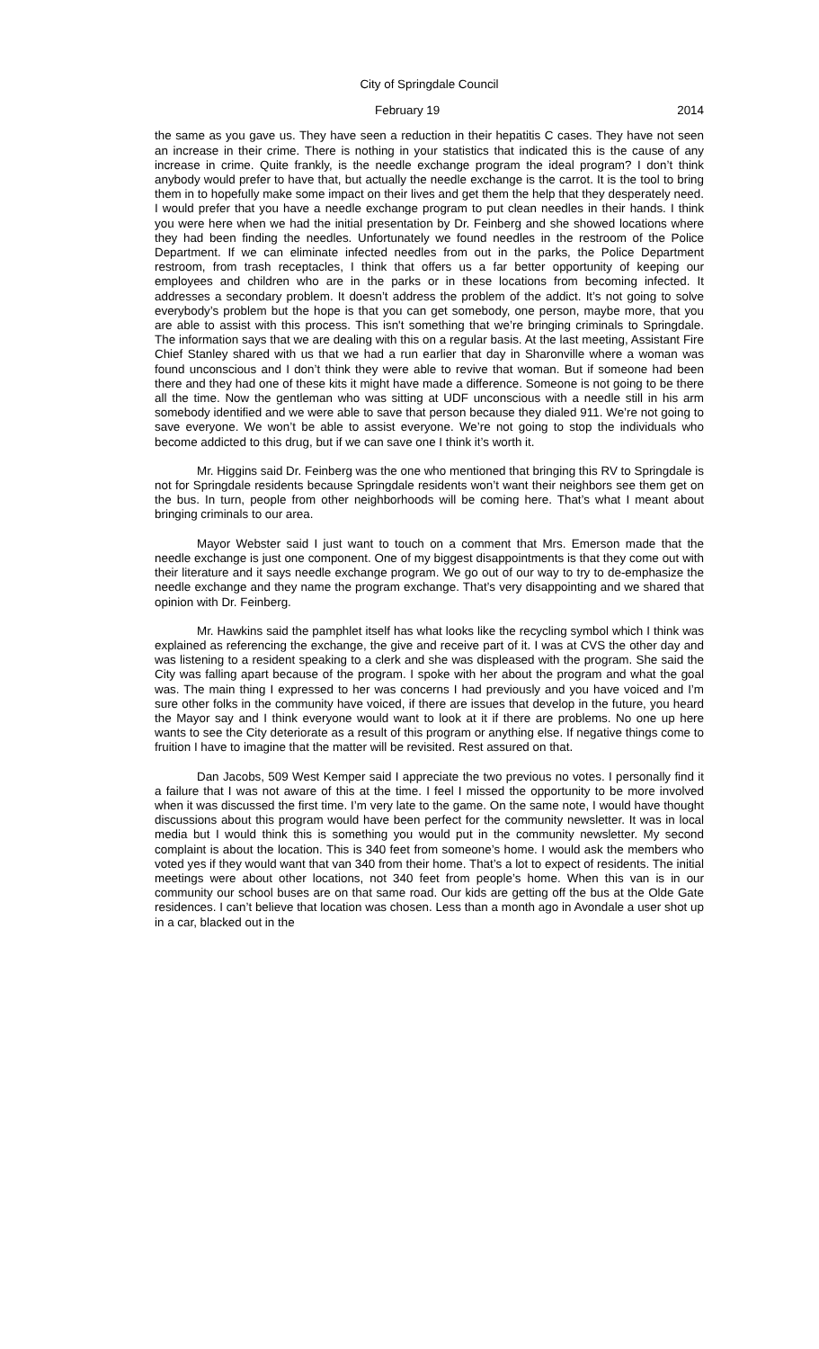City of Springdale Council
February 19 2014
the same as you gave us. They have seen a reduction in their hepatitis C cases. They have not seen an increase in their crime. There is nothing in your statistics that indicated this is the cause of any increase in crime. Quite frankly, is the needle exchange program the ideal program? I don’t think anybody would prefer to have that, but actually the needle exchange is the carrot. It is the tool to bring them in to hopefully make some impact on their lives and get them the help that they desperately need. I would prefer that you have a needle exchange program to put clean needles in their hands. I think you were here when we had the initial presentation by Dr. Feinberg and she showed locations where they had been finding the needles. Unfortunately we found needles in the restroom of the Police Department. If we can eliminate infected needles from out in the parks, the Police Department restroom, from trash receptacles, I think that offers us a far better opportunity of keeping our employees and children who are in the parks or in these locations from becoming infected. It addresses a secondary problem. It doesn’t address the problem of the addict. It’s not going to solve everybody’s problem but the hope is that you can get somebody, one person, maybe more, that you are able to assist with this process. This isn't something that we’re bringing criminals to Springdale. The information says that we are dealing with this on a regular basis. At the last meeting, Assistant Fire Chief Stanley shared with us that we had a run earlier that day in Sharonville where a woman was found unconscious and I don’t think they were able to revive that woman. But if someone had been there and they had one of these kits it might have made a difference. Someone is not going to be there all the time. Now the gentleman who was sitting at UDF unconscious with a needle still in his arm somebody identified and we were able to save that person because they dialed 911. We’re not going to save everyone. We won’t be able to assist everyone. We’re not going to stop the individuals who become addicted to this drug, but if we can save one I think it’s worth it.
Mr. Higgins said Dr. Feinberg was the one who mentioned that bringing this RV to Springdale is not for Springdale residents because Springdale residents won’t want their neighbors see them get on the bus. In turn, people from other neighborhoods will be coming here. That’s what I meant about bringing criminals to our area.
Mayor Webster said I just want to touch on a comment that Mrs. Emerson made that the needle exchange is just one component. One of my biggest disappointments is that they come out with their literature and it says needle exchange program. We go out of our way to try to de-emphasize the needle exchange and they name the program exchange. That’s very disappointing and we shared that opinion with Dr. Feinberg.
Mr. Hawkins said the pamphlet itself has what looks like the recycling symbol which I think was explained as referencing the exchange, the give and receive part of it. I was at CVS the other day and was listening to a resident speaking to a clerk and she was displeased with the program. She said the City was falling apart because of the program. I spoke with her about the program and what the goal was. The main thing I expressed to her was concerns I had previously and you have voiced and I’m sure other folks in the community have voiced, if there are issues that develop in the future, you heard the Mayor say and I think everyone would want to look at it if there are problems. No one up here wants to see the City deteriorate as a result of this program or anything else. If negative things come to fruition I have to imagine that the matter will be revisited. Rest assured on that.
Dan Jacobs, 509 West Kemper said I appreciate the two previous no votes. I personally find it a failure that I was not aware of this at the time. I feel I missed the opportunity to be more involved when it was discussed the first time. I’m very late to the game. On the same note, I would have thought discussions about this program would have been perfect for the community newsletter. It was in local media but I would think this is something you would put in the community newsletter. My second complaint is about the location. This is 340 feet from someone’s home. I would ask the members who voted yes if they would want that van 340 from their home. That’s a lot to expect of residents. The initial meetings were about other locations, not 340 feet from people’s home. When this van is in our community our school buses are on that same road. Our kids are getting off the bus at the Olde Gate residences. I can’t believe that location was chosen. Less than a month ago in Avondale a user shot up in a car, blacked out in the